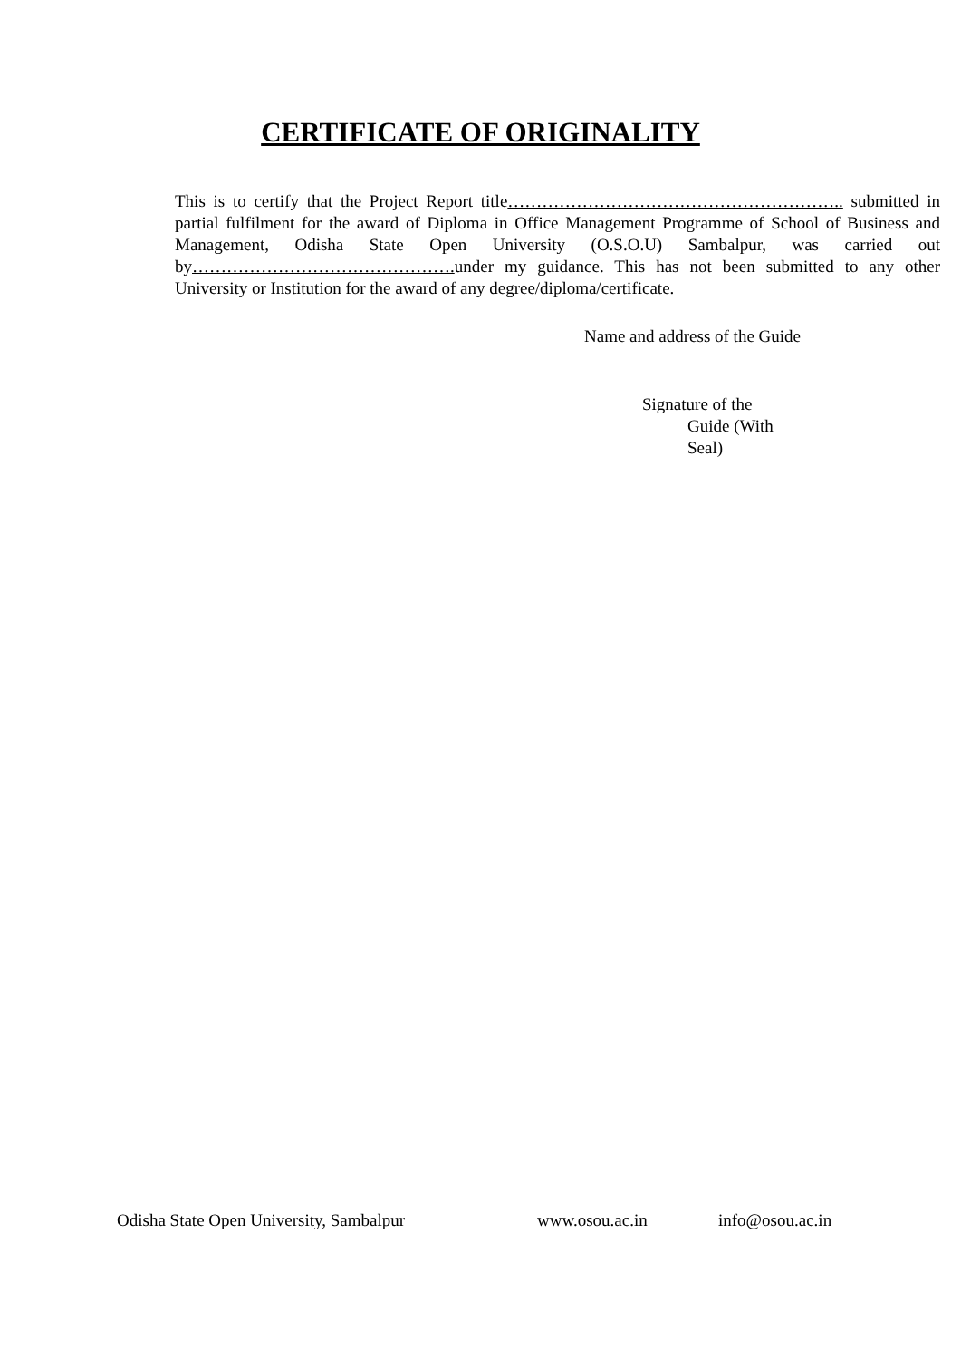CERTIFICATE OF ORIGINALITY
This is to certify that the Project Report title………………………………………………….. submitted in partial fulfilment for the award of Diploma in Office Management Programme of School of Business and Management, Odisha State Open University (O.S.O.U) Sambalpur, was carried out by………………………………………. under my guidance. This has not been submitted to any other University or Institution for the award of any degree/diploma/certificate.
Name and address of the Guide
Signature of the
Guide (With
Seal)
Odisha State Open University, Sambalpur www.osou.ac.in info@osou.ac.in